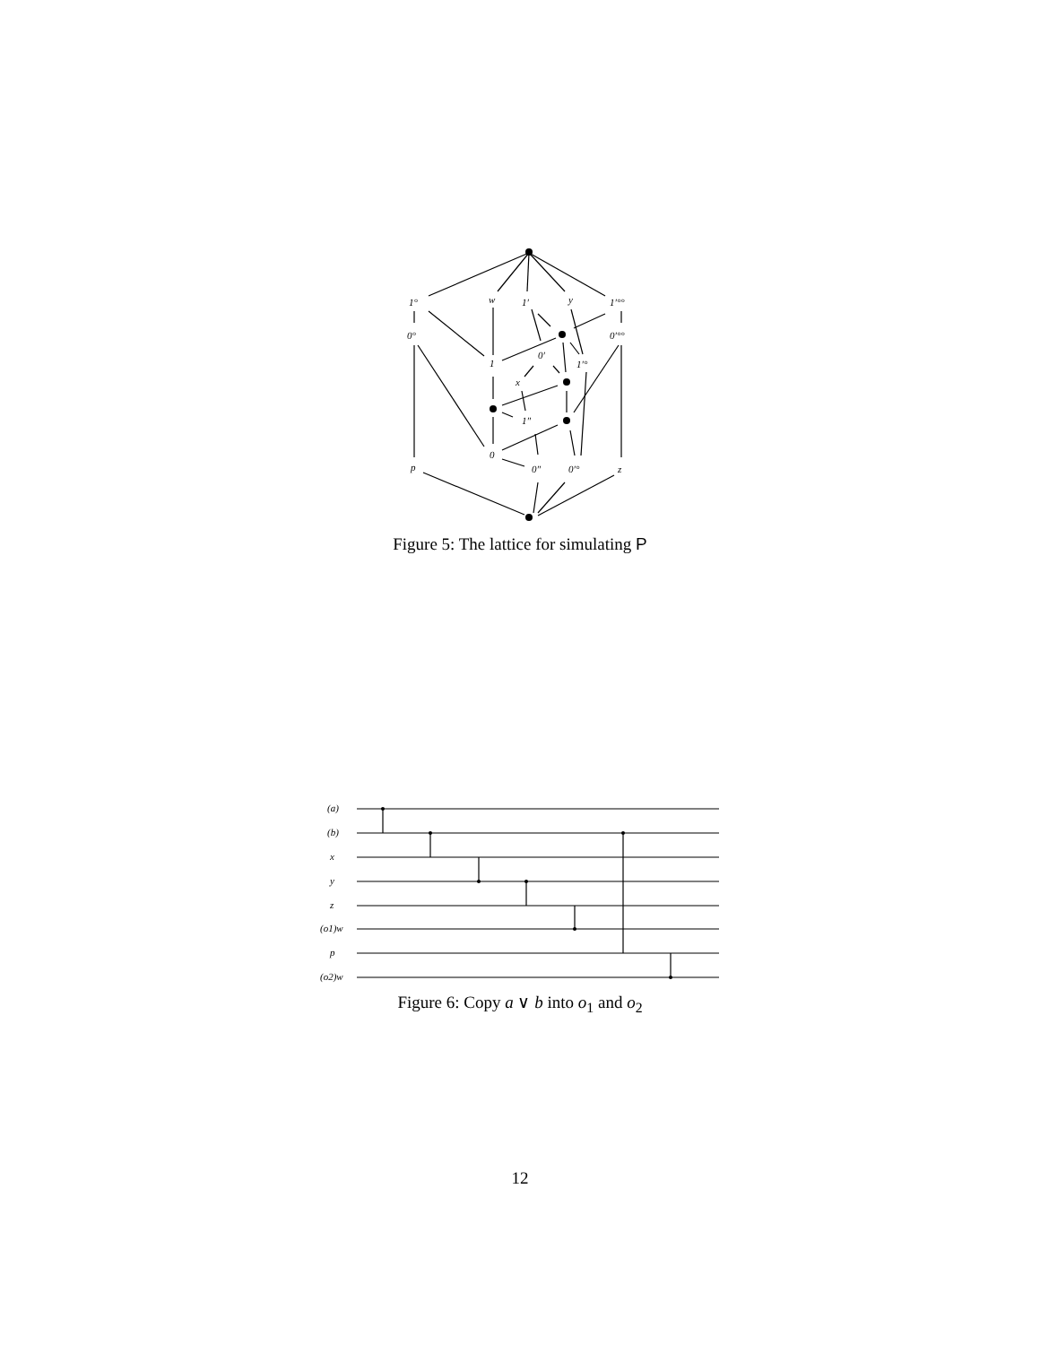1°
w
1′
y
1′°°
0°
0′°°
1
0′
1′°
x
1″
0
p
0″
0′°
z
Figure 5: The lattice for simulating P
(a)
(b)
x
y
z
(o1)w
p
(o2)w
Figure 6: Copy a ∨ b into o<sub>1</sub> and o<sub>2</sub>
12